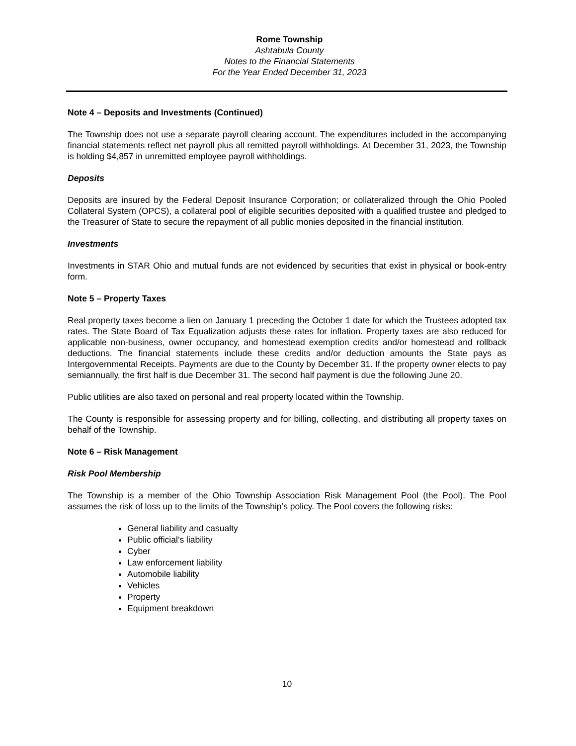Rome Township
Ashtabula County
Notes to the Financial Statements
For the Year Ended December 31, 2023
Note 4 – Deposits and Investments (Continued)
The Township does not use a separate payroll clearing account. The expenditures included in the accompanying financial statements reflect net payroll plus all remitted payroll withholdings. At December 31, 2023, the Township is holding $4,857 in unremitted employee payroll withholdings.
Deposits
Deposits are insured by the Federal Deposit Insurance Corporation; or collateralized through the Ohio Pooled Collateral System (OPCS), a collateral pool of eligible securities deposited with a qualified trustee and pledged to the Treasurer of State to secure the repayment of all public monies deposited in the financial institution.
Investments
Investments in STAR Ohio and mutual funds are not evidenced by securities that exist in physical or book-entry form.
Note 5 – Property Taxes
Real property taxes become a lien on January 1 preceding the October 1 date for which the Trustees adopted tax rates. The State Board of Tax Equalization adjusts these rates for inflation. Property taxes are also reduced for applicable non-business, owner occupancy, and homestead exemption credits and/or homestead and rollback deductions. The financial statements include these credits and/or deduction amounts the State pays as Intergovernmental Receipts. Payments are due to the County by December 31. If the property owner elects to pay semiannually, the first half is due December 31. The second half payment is due the following June 20.
Public utilities are also taxed on personal and real property located within the Township.
The County is responsible for assessing property and for billing, collecting, and distributing all property taxes on behalf of the Township.
Note 6 – Risk Management
Risk Pool Membership
The Township is a member of the Ohio Township Association Risk Management Pool (the Pool). The Pool assumes the risk of loss up to the limits of the Township’s policy. The Pool covers the following risks:
General liability and casualty
Public official’s liability
Cyber
Law enforcement liability
Automobile liability
Vehicles
Property
Equipment breakdown
10